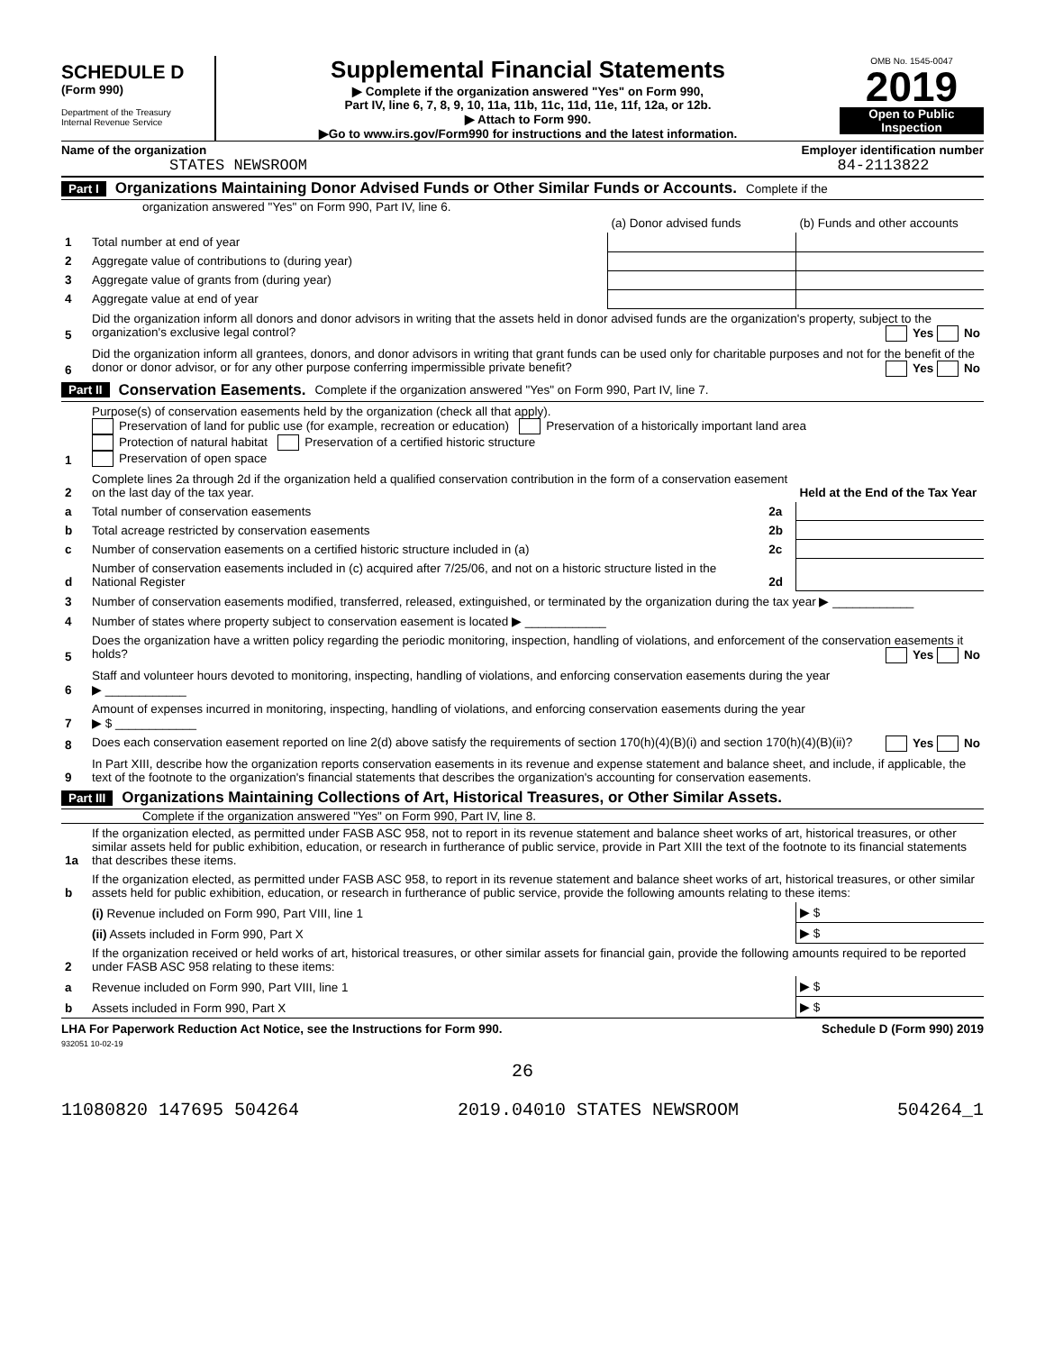SCHEDULE D
(Form 990)
Department of the Treasury
Internal Revenue Service
Supplemental Financial Statements
▶ Complete if the organization answered "Yes" on Form 990,
Part IV, line 6, 7, 8, 9, 10, 11a, 11b, 11c, 11d, 11e, 11f, 12a, or 12b.
▶ Attach to Form 990.
▶Go to www.irs.gov/Form990 for instructions and the latest information.
OMB No. 1545-0047
2019
Open to Public Inspection
Name of the organization
STATES NEWSROOM
Employer identification number
84-2113822
Part I Organizations Maintaining Donor Advised Funds or Other Similar Funds or Accounts. Complete if the
organization answered "Yes" on Form 990, Part IV, line 6.
| | | (a) Donor advised funds | (b) Funds and other accounts |
| 1 | Total number at end of year | | |
| 2 | Aggregate value of contributions to (during year) | | |
| 3 | Aggregate value of grants from (during year) | | |
| 4 | Aggregate value at end of year | | |
| 5 | Did the organization inform all donors and donor advisors in writing that the assets held in donor advised funds are the organization's property, subject to the organization's exclusive legal control? Yes No | | |
| 6 | Did the organization inform all grantees, donors, and donor advisors in writing that grant funds can be used only for charitable purposes and not for the benefit of the donor or donor advisor, or for any other purpose conferring impermissible private benefit? Yes No | | |
Part II Conservation Easements. Complete if the organization answered "Yes" on Form 990, Part IV, line 7.
| 1 | Purpose(s) of conservation easements held by the organization (check all that apply). Preservation of land for public use (for example, recreation or education) Preservation of a historically important land area Protection of natural habitat Preservation of a certified historic structure Preservation of open space | | |
| 2 | Complete lines 2a through 2d if the organization held a qualified conservation contribution in the form of a conservation easement on the last day of the tax year. | | Held at the End of the Tax Year |
| a | Total number of conservation easements | 2a | |
| b | Total acreage restricted by conservation easements | 2b | |
| c | Number of conservation easements on a certified historic structure included in (a) | 2c | |
| d | Number of conservation easements included in (c) acquired after 7/25/06, and not on a historic structure listed in the National Register | 2d | |
| 3 | Number of conservation easements modified, transferred, released, extinguished, or terminated by the organization during the tax year ▶ ____________ | | |
| 4 | Number of states where property subject to conservation easement is located ▶ ____________ | | |
| 5 | Does the organization have a written policy regarding the periodic monitoring, inspection, handling of violations, and enforcement of the conservation easements it holds? Yes No | | |
| 6 | Staff and volunteer hours devoted to monitoring, inspecting, handling of violations, and enforcing conservation easements during the year ▶ ____________ | | |
| 7 | Amount of expenses incurred in monitoring, inspecting, handling of violations, and enforcing conservation easements during the year ▶ $ ____________ | | |
| 8 | Does each conservation easement reported on line 2(d) above satisfy the requirements of section 170(h)(4)(B)(i) and section 170(h)(4)(B)(ii)? Yes No | | |
| 9 | In Part XIII, describe how the organization reports conservation easements in its revenue and expense statement and balance sheet, and include, if applicable, the text of the footnote to the organization's financial statements that describes the organization's accounting for conservation easements. | | |
Part III Organizations Maintaining Collections of Art, Historical Treasures, or Other Similar Assets.
Complete if the organization answered "Yes" on Form 990, Part IV, line 8.
| 1a | If the organization elected, as permitted under FASB ASC 958, not to report in its revenue statement and balance sheet works of art, historical treasures, or other similar assets held for public exhibition, education, or research in furtherance of public service, provide in Part XIII the text of the footnote to its financial statements that describes these items. | |
| b | If the organization elected, as permitted under FASB ASC 958, to report in its revenue statement and balance sheet works of art, historical treasures, or other similar assets held for public exhibition, education, or research in furtherance of public service, provide the following amounts relating to these items: | |
| | (i) Revenue included on Form 990, Part VIII, line 1 | ▶ $ |
| | (ii) Assets included in Form 990, Part X | ▶ $ |
| 2 | If the organization received or held works of art, historical treasures, or other similar assets for financial gain, provide the following amounts required to be reported under FASB ASC 958 relating to these items: | |
| a | Revenue included on Form 990, Part VIII, line 1 | ▶ $ |
| b | Assets included in Form 990, Part X | ▶ $ |
LHA For Paperwork Reduction Act Notice, see the Instructions for Form 990. Schedule D (Form 990) 2019
932051 10-02-19
26
11080820 147695 504264 2019.04010 STATES NEWSROOM 504264_1